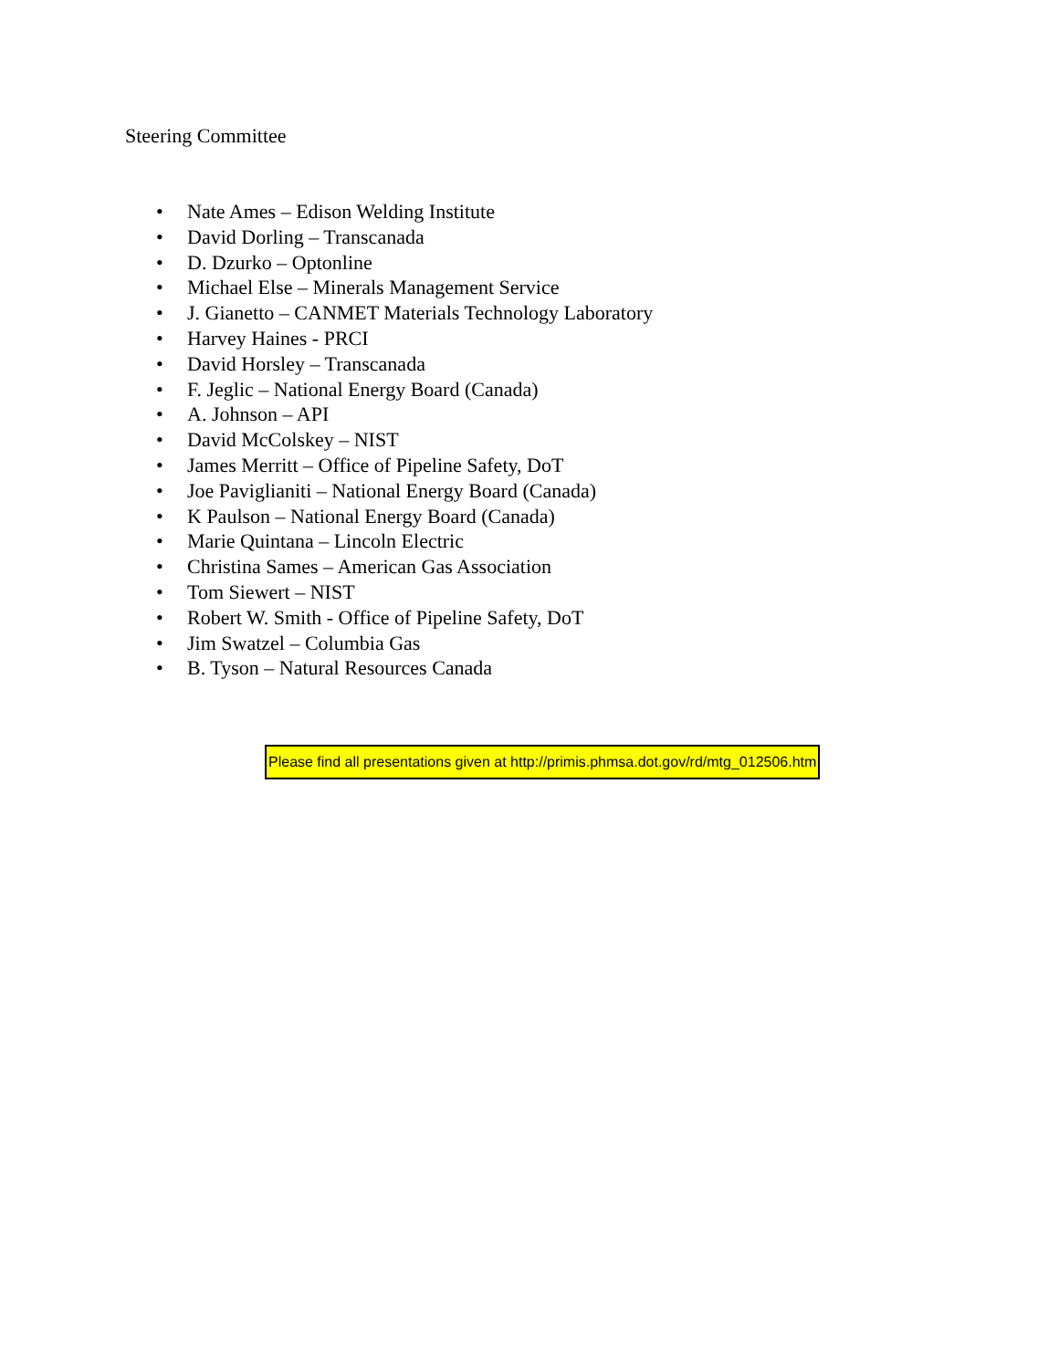Steering Committee
• Nate Ames – Edison Welding Institute
• David Dorling – Transcanada
• D. Dzurko – Optonline
• Michael Else – Minerals Management Service
• J. Gianetto – CANMET Materials Technology Laboratory
• Harvey Haines - PRCI
• David Horsley – Transcanada
• F. Jeglic – National Energy Board (Canada)
• A. Johnson – API
• David McColskey – NIST
• James Merritt – Office of Pipeline Safety, DoT
• Joe Paviglianiti – National Energy Board (Canada)
• K Paulson – National Energy Board (Canada)
• Marie Quintana – Lincoln Electric
• Christina Sames – American Gas Association
• Tom Siewert – NIST
• Robert W. Smith - Office of Pipeline Safety, DoT
• Jim Swatzel – Columbia Gas
• B. Tyson – Natural Resources Canada
Please find all presentations given at http://primis.phmsa.dot.gov/rd/mtg_012506.htm